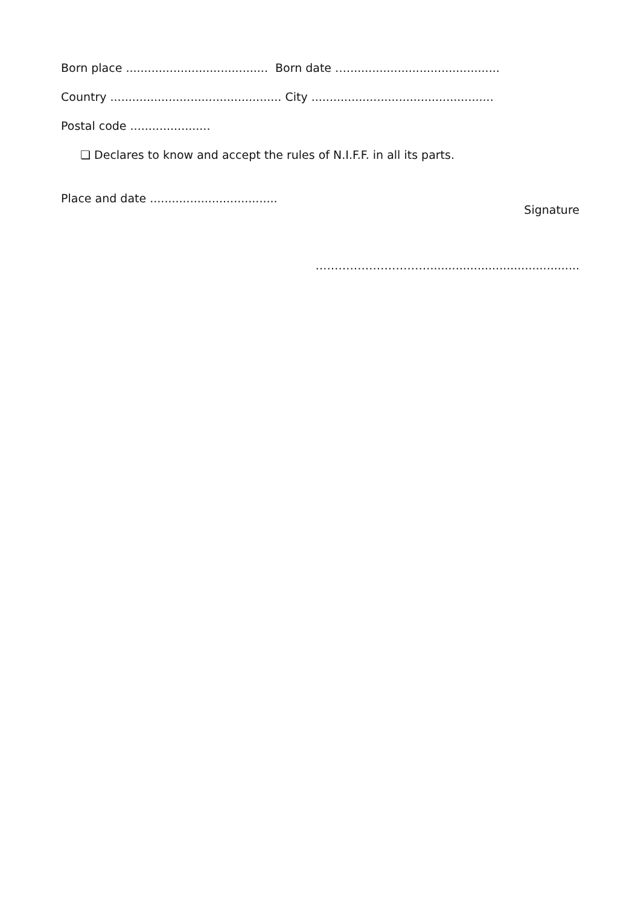Born place ....................................... Born date …..........................................
Country ............................................... City ..................................................
Postal code ......................
❏ Declares to know and accept the rules of N.I.F.F. in all its parts.
Place and date ...................................
Signature
………………………….........................................